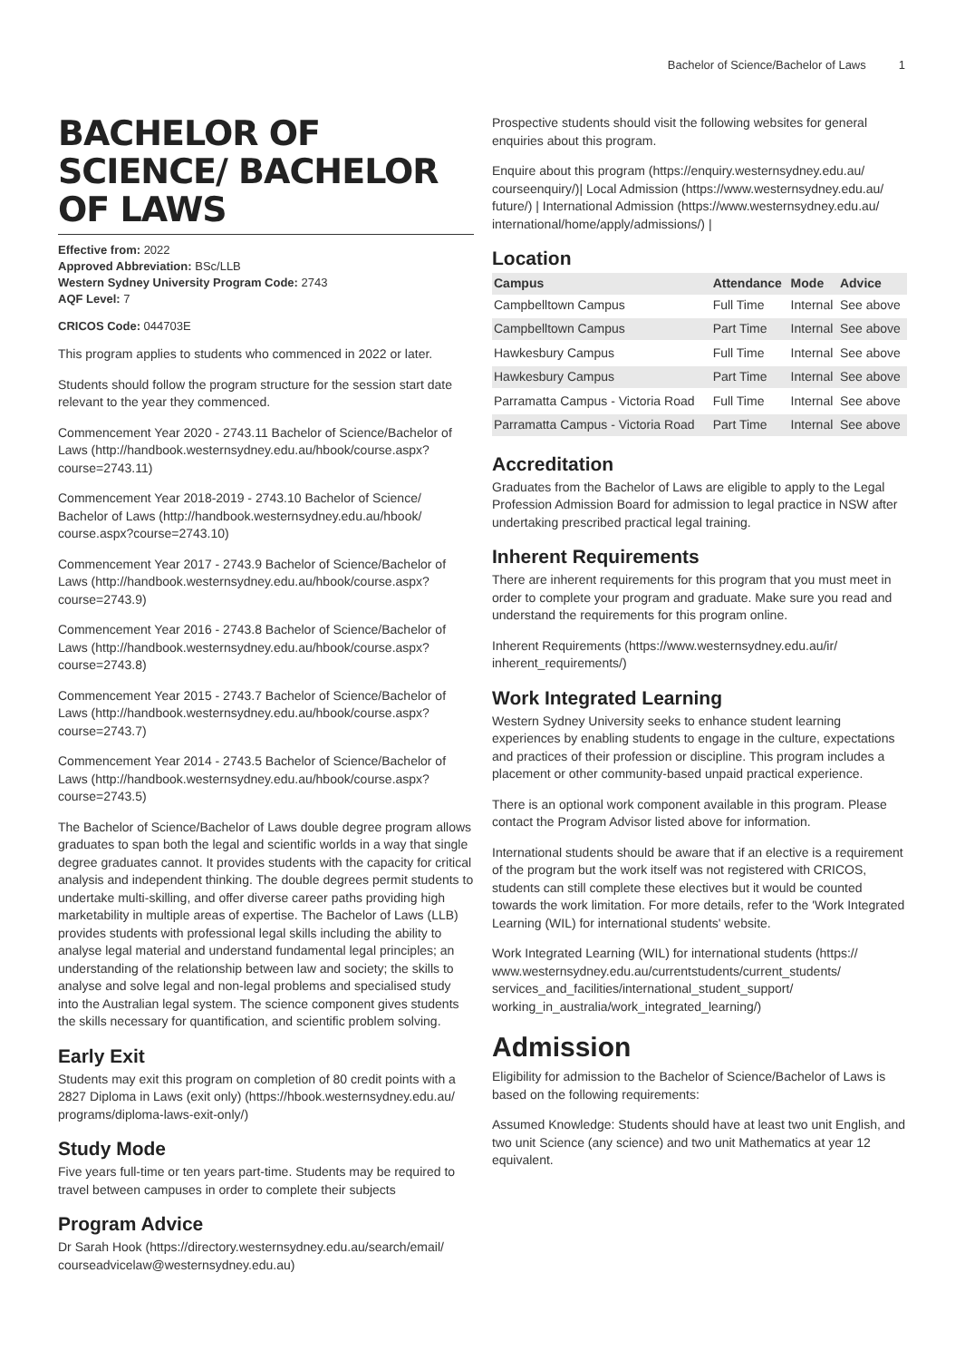Bachelor of Science/Bachelor of Laws 1
BACHELOR OF SCIENCE/ BACHELOR OF LAWS
Effective from: 2022
Approved Abbreviation: BSc/LLB
Western Sydney University Program Code: 2743
AQF Level: 7
CRICOS Code: 044703E
This program applies to students who commenced in 2022 or later.
Students should follow the program structure for the session start date relevant to the year they commenced.
Commencement Year 2020 - 2743.11 Bachelor of Science/Bachelor of Laws (http://handbook.westernsydney.edu.au/hbook/course.aspx?course=2743.11)
Commencement Year 2018-2019 - 2743.10 Bachelor of Science/ Bachelor of Laws (http://handbook.westernsydney.edu.au/hbook/ course.aspx?course=2743.10)
Commencement Year 2017 - 2743.9 Bachelor of Science/Bachelor of Laws (http://handbook.westernsydney.edu.au/hbook/course.aspx? course=2743.9)
Commencement Year 2016 - 2743.8 Bachelor of Science/Bachelor of Laws (http://handbook.westernsydney.edu.au/hbook/course.aspx? course=2743.8)
Commencement Year 2015 - 2743.7 Bachelor of Science/Bachelor of Laws (http://handbook.westernsydney.edu.au/hbook/course.aspx? course=2743.7)
Commencement Year 2014 - 2743.5 Bachelor of Science/Bachelor of Laws (http://handbook.westernsydney.edu.au/hbook/course.aspx? course=2743.5)
The Bachelor of Science/Bachelor of Laws double degree program allows graduates to span both the legal and scientific worlds in a way that single degree graduates cannot. It provides students with the capacity for critical analysis and independent thinking. The double degrees permit students to undertake multi-skilling, and offer diverse career paths providing high marketability in multiple areas of expertise. The Bachelor of Laws (LLB) provides students with professional legal skills including the ability to analyse legal material and understand fundamental legal principles; an understanding of the relationship between law and society; the skills to analyse and solve legal and non-legal problems and specialised study into the Australian legal system. The science component gives students the skills necessary for quantification, and scientific problem solving.
Early Exit
Students may exit this program on completion of 80 credit points with a 2827 Diploma in Laws (exit only) (https://hbook.westernsydney.edu.au/ programs/diploma-laws-exit-only/)
Study Mode
Five years full-time or ten years part-time. Students may be required to travel between campuses in order to complete their subjects
Program Advice
Dr Sarah Hook (https://directory.westernsydney.edu.au/search/email/ courseadvicelaw@westernsydney.edu.au)
Prospective students should visit the following websites for general enquiries about this program.
Enquire about this program (https://enquiry.westernsydney.edu.au/ courseenquiry/)| Local Admission (https://www.westernsydney.edu.au/ future/) | International Admission (https://www.westernsydney.edu.au/ international/home/apply/admissions/) |
Location
| Campus | Attendance | Mode | Advice |
| --- | --- | --- | --- |
| Campbelltown Campus | Full Time | Internal | See above |
| Campbelltown Campus | Part Time | Internal | See above |
| Hawkesbury Campus | Full Time | Internal | See above |
| Hawkesbury Campus | Part Time | Internal | See above |
| Parramatta Campus - Victoria Road | Full Time | Internal | See above |
| Parramatta Campus - Victoria Road | Part Time | Internal | See above |
Accreditation
Graduates from the Bachelor of Laws are eligible to apply to the Legal Profession Admission Board for admission to legal practice in NSW after undertaking prescribed practical legal training.
Inherent Requirements
There are inherent requirements for this program that you must meet in order to complete your program and graduate. Make sure you read and understand the requirements for this program online.
Inherent Requirements (https://www.westernsydney.edu.au/ir/ inherent_requirements/)
Work Integrated Learning
Western Sydney University seeks to enhance student learning experiences by enabling students to engage in the culture, expectations and practices of their profession or discipline. This program includes a placement or other community-based unpaid practical experience.
There is an optional work component available in this program. Please contact the Program Advisor listed above for information.
International students should be aware that if an elective is a requirement of the program but the work itself was not registered with CRICOS, students can still complete these electives but it would be counted towards the work limitation. For more details, refer to the 'Work Integrated Learning (WIL) for international students' website.
Work Integrated Learning (WIL) for international students (https:// www.westernsydney.edu.au/currentstudents/current_students/ services_and_facilities/international_student_support/ working_in_australia/work_integrated_learning/)
Admission
Eligibility for admission to the Bachelor of Science/Bachelor of Laws is based on the following requirements:
Assumed Knowledge: Students should have at least two unit English, and two unit Science (any science) and two unit Mathematics at year 12 equivalent.